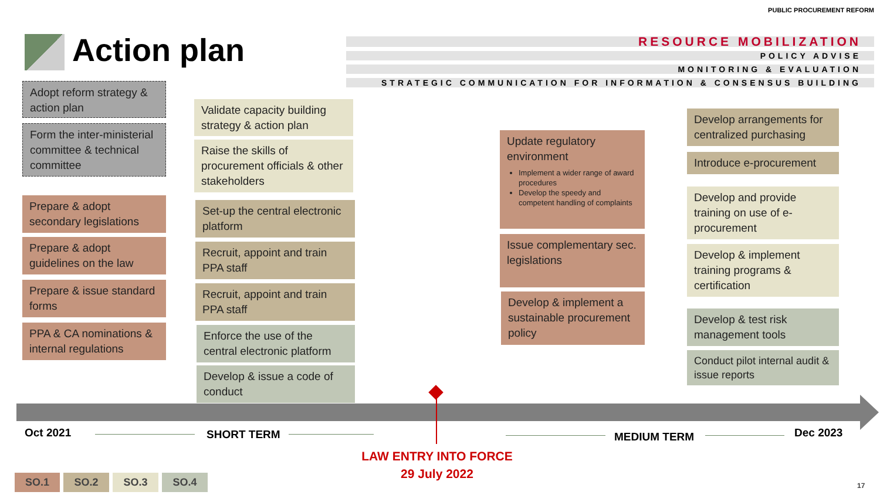Action plan
PUBLIC PROCUREMENT REFORM
RESOURCE MOBILIZATION
POLICY ADVISE
MONITORING & EVALUATION
STRATEGIC COMMUNICATION FOR INFORMATION & CONSENSUS BUILDING
Adopt reform strategy & action plan
Form the inter-ministerial committee & technical committee
Prepare & adopt secondary legislations
Prepare & adopt guidelines on the law
Prepare & issue standard forms
PPA & CA nominations & internal regulations
Validate capacity building strategy & action plan
Raise the skills of procurement officials & other stakeholders
Set-up the central electronic platform
Recruit, appoint and train PPA staff
Recruit, appoint and train PPA staff
Enforce the use of the central electronic platform
Develop & issue a code of conduct
Update regulatory environment
Implement a wider range of award procedures
Develop the speedy and competent handling of complaints
Issue complementary sec. legislations
Develop & implement a sustainable procurement policy
Develop arrangements for centralized purchasing
Introduce e-procurement
Develop and provide training on use of e-procurement
Develop & implement training programs & certification
Develop & test risk management tools
Conduct pilot internal audit & issue reports
Oct 2021 SHORT TERM MEDIUM TERM Dec 2023
LAW ENTRY INTO FORCE
29 July 2022
SO.1 SO.2 SO.3 SO.4
17